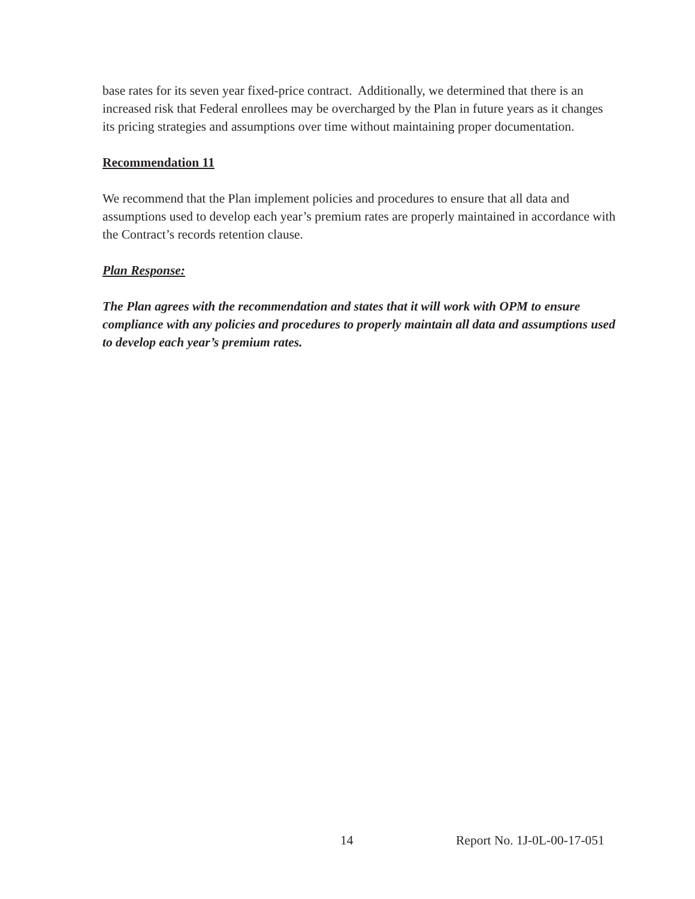base rates for its seven year fixed-price contract. Additionally, we determined that there is an increased risk that Federal enrollees may be overcharged by the Plan in future years as it changes its pricing strategies and assumptions over time without maintaining proper documentation.
Recommendation 11
We recommend that the Plan implement policies and procedures to ensure that all data and assumptions used to develop each year’s premium rates are properly maintained in accordance with the Contract’s records retention clause.
Plan Response:
The Plan agrees with the recommendation and states that it will work with OPM to ensure compliance with any policies and procedures to properly maintain all data and assumptions used to develop each year’s premium rates.
14 Report No. 1J-0L-00-17-051